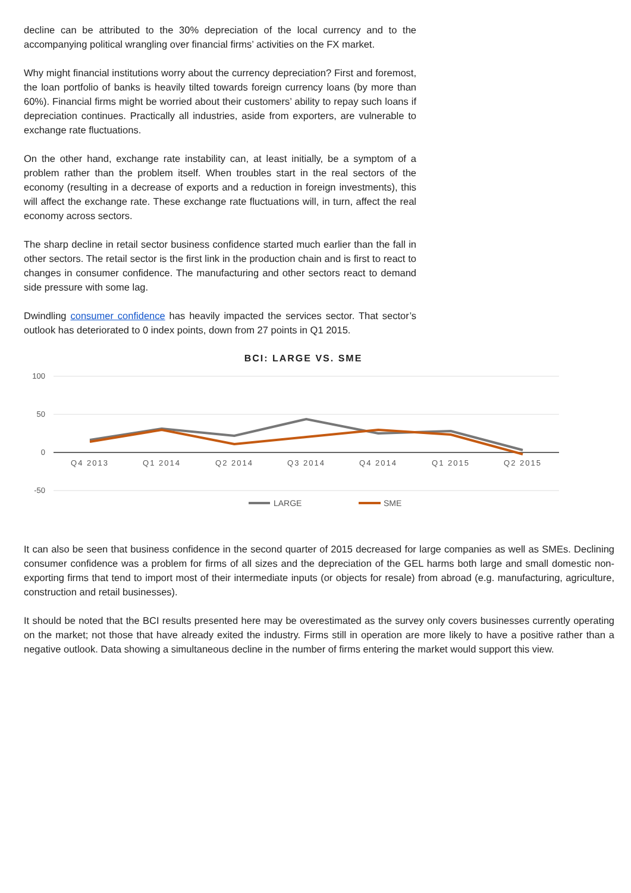decline can be attributed to the 30% depreciation of the local currency and to the accompanying political wrangling over financial firms’ activities on the FX market.
Why might financial institutions worry about the currency depreciation? First and foremost, the loan portfolio of banks is heavily tilted towards foreign currency loans (by more than 60%). Financial firms might be worried about their customers’ ability to repay such loans if depreciation continues. Practically all industries, aside from exporters, are vulnerable to exchange rate fluctuations.
On the other hand, exchange rate instability can, at least initially, be a symptom of a problem rather than the problem itself. When troubles start in the real sectors of the economy (resulting in a decrease of exports and a reduction in foreign investments), this will affect the exchange rate. These exchange rate fluctuations will, in turn, affect the real economy across sectors.
The sharp decline in retail sector business confidence started much earlier than the fall in other sectors. The retail sector is the first link in the production chain and is first to react to changes in consumer confidence. The manufacturing and other sectors react to demand side pressure with some lag.
Dwindling consumer confidence has heavily impacted the services sector. That sector’s outlook has deteriorated to 0 index points, down from 27 points in Q1 2015.
BCI: LARGE VS. SME
100
50
0
-50
Q4 2013
Q1 2014
Q2 2014
Q3 2014
Q4 2014
Q1 2015
Q2 2015
LARGE
SME
It can also be seen that business confidence in the second quarter of 2015 decreased for large companies as well as SMEs. Declining consumer confidence was a problem for firms of all sizes and the depreciation of the GEL harms both large and small domestic non-exporting firms that tend to import most of their intermediate inputs (or objects for resale) from abroad (e.g. manufacturing, agriculture, construction and retail businesses).
It should be noted that the BCI results presented here may be overestimated as the survey only covers businesses currently operating on the market; not those that have already exited the industry. Firms still in operation are more likely to have a positive rather than a negative outlook. Data showing a simultaneous decline in the number of firms entering the market would support this view.